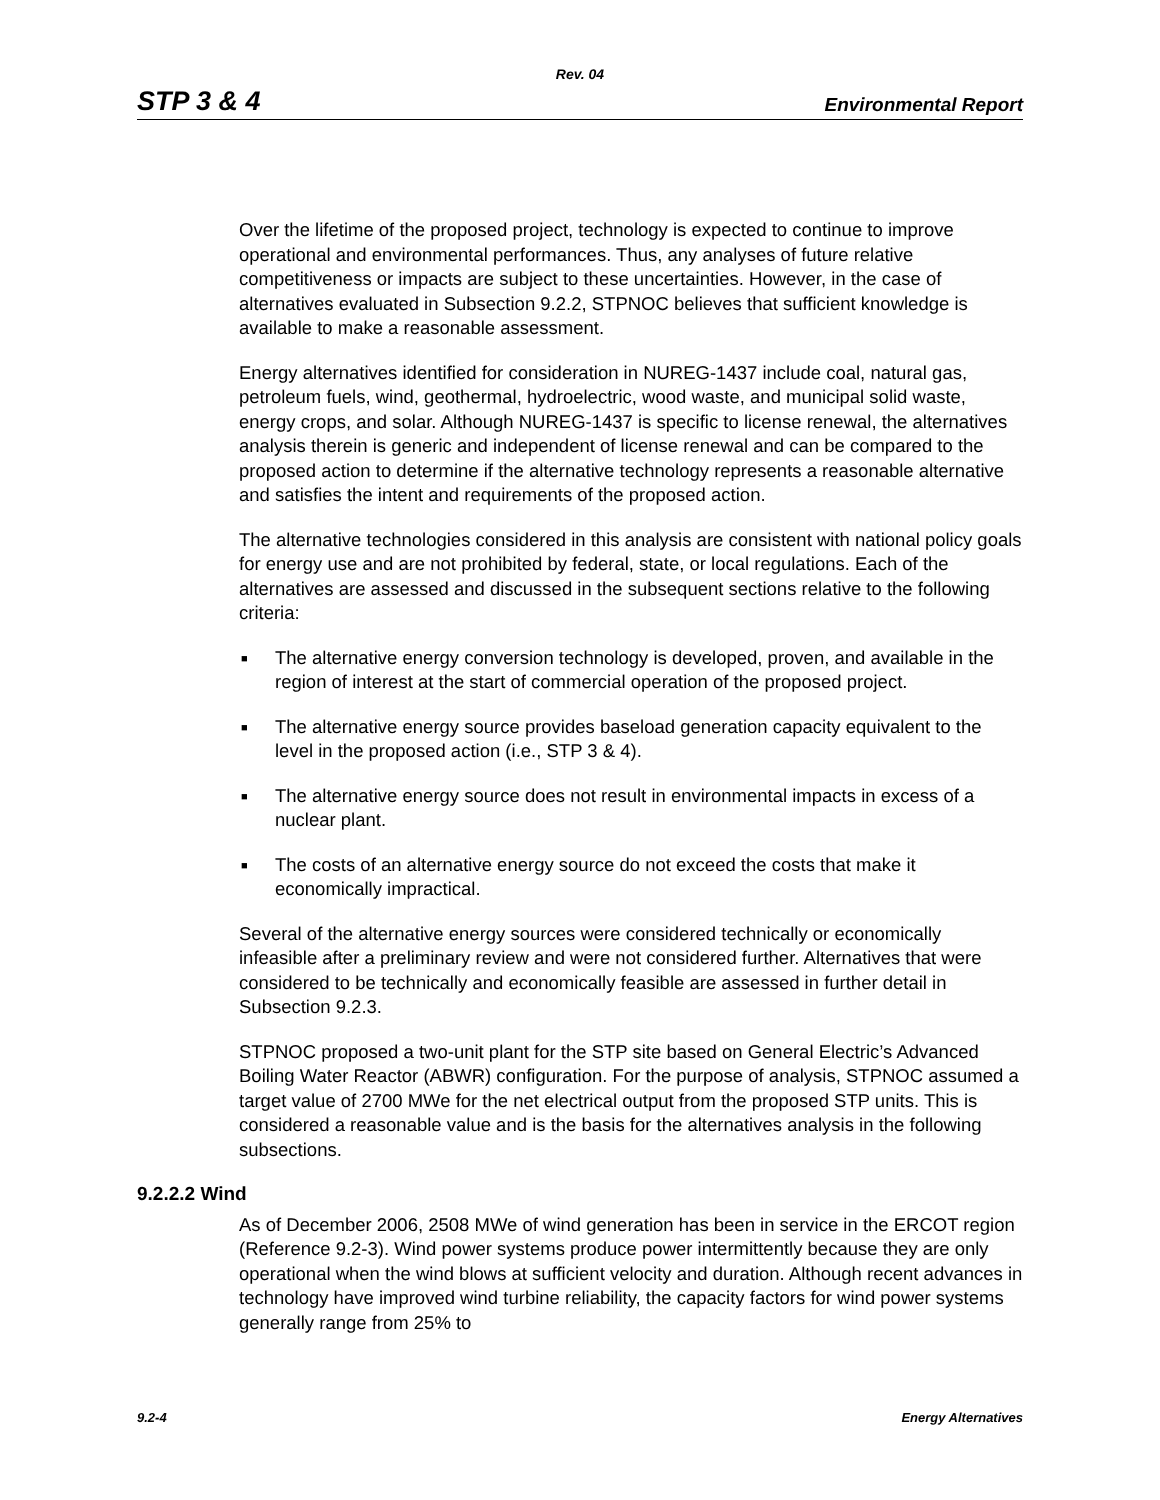Rev. 04
STP 3 & 4 Environmental Report
Over the lifetime of the proposed project, technology is expected to continue to improve operational and environmental performances. Thus, any analyses of future relative competitiveness or impacts are subject to these uncertainties. However, in the case of alternatives evaluated in Subsection 9.2.2, STPNOC believes that sufficient knowledge is available to make a reasonable assessment.
Energy alternatives identified for consideration in NUREG-1437 include coal, natural gas, petroleum fuels, wind, geothermal, hydroelectric, wood waste, and municipal solid waste, energy crops, and solar. Although NUREG-1437 is specific to license renewal, the alternatives analysis therein is generic and independent of license renewal and can be compared to the proposed action to determine if the alternative technology represents a reasonable alternative and satisfies the intent and requirements of the proposed action.
The alternative technologies considered in this analysis are consistent with national policy goals for energy use and are not prohibited by federal, state, or local regulations. Each of the alternatives are assessed and discussed in the subsequent sections relative to the following criteria:
■ The alternative energy conversion technology is developed, proven, and available in the region of interest at the start of commercial operation of the proposed project.
■ The alternative energy source provides baseload generation capacity equivalent to the level in the proposed action (i.e., STP 3 & 4).
■ The alternative energy source does not result in environmental impacts in excess of a nuclear plant.
■ The costs of an alternative energy source do not exceed the costs that make it economically impractical.
Several of the alternative energy sources were considered technically or economically infeasible after a preliminary review and were not considered further. Alternatives that were considered to be technically and economically feasible are assessed in further detail in Subsection 9.2.3.
STPNOC proposed a two-unit plant for the STP site based on General Electric’s Advanced Boiling Water Reactor (ABWR) configuration. For the purpose of analysis, STPNOC assumed a target value of 2700 MWe for the net electrical output from the proposed STP units. This is considered a reasonable value and is the basis for the alternatives analysis in the following subsections.
9.2.2.2 Wind
As of December 2006, 2508 MWe of wind generation has been in service in the ERCOT region (Reference 9.2-3). Wind power systems produce power intermittently because they are only operational when the wind blows at sufficient velocity and duration. Although recent advances in technology have improved wind turbine reliability, the capacity factors for wind power systems generally range from 25% to
9.2-4 Energy Alternatives